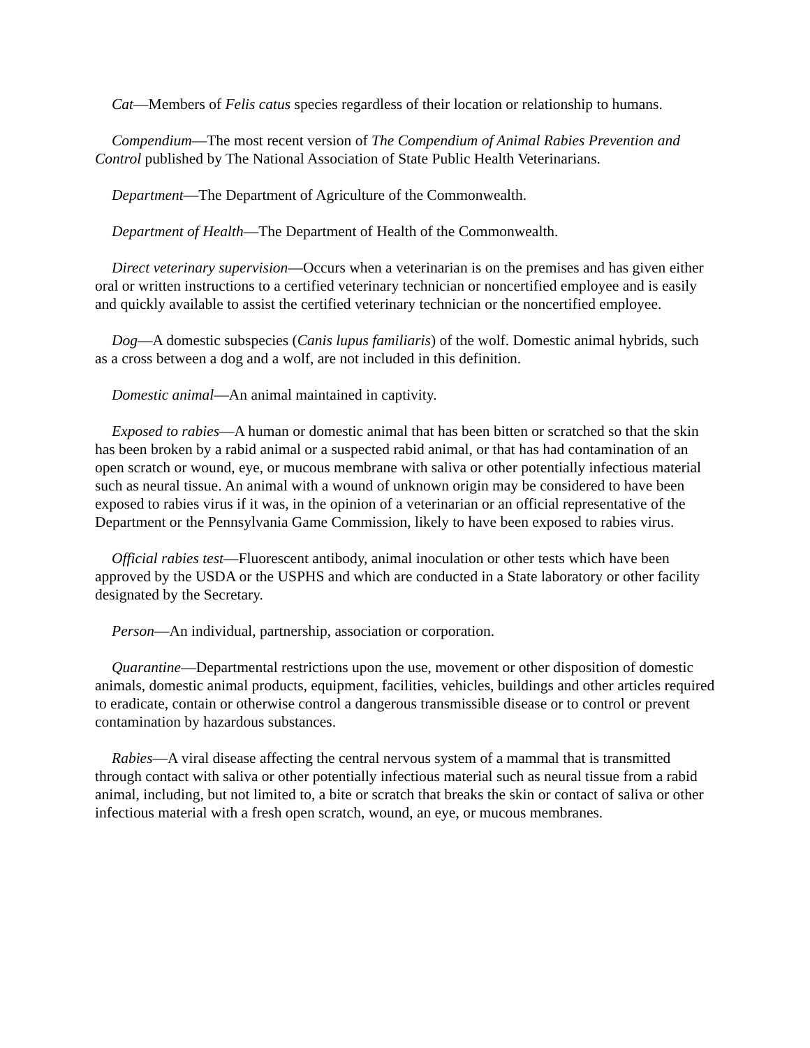Cat—Members of Felis catus species regardless of their location or relationship to humans.
Compendium—The most recent version of The Compendium of Animal Rabies Prevention and Control published by The National Association of State Public Health Veterinarians.
Department—The Department of Agriculture of the Commonwealth.
Department of Health—The Department of Health of the Commonwealth.
Direct veterinary supervision—Occurs when a veterinarian is on the premises and has given either oral or written instructions to a certified veterinary technician or noncertified employee and is easily and quickly available to assist the certified veterinary technician or the noncertified employee.
Dog—A domestic subspecies (Canis lupus familiaris) of the wolf. Domestic animal hybrids, such as a cross between a dog and a wolf, are not included in this definition.
Domestic animal—An animal maintained in captivity.
Exposed to rabies—A human or domestic animal that has been bitten or scratched so that the skin has been broken by a rabid animal or a suspected rabid animal, or that has had contamination of an open scratch or wound, eye, or mucous membrane with saliva or other potentially infectious material such as neural tissue. An animal with a wound of unknown origin may be considered to have been exposed to rabies virus if it was, in the opinion of a veterinarian or an official representative of the Department or the Pennsylvania Game Commission, likely to have been exposed to rabies virus.
Official rabies test—Fluorescent antibody, animal inoculation or other tests which have been approved by the USDA or the USPHS and which are conducted in a State laboratory or other facility designated by the Secretary.
Person—An individual, partnership, association or corporation.
Quarantine—Departmental restrictions upon the use, movement or other disposition of domestic animals, domestic animal products, equipment, facilities, vehicles, buildings and other articles required to eradicate, contain or otherwise control a dangerous transmissible disease or to control or prevent contamination by hazardous substances.
Rabies—A viral disease affecting the central nervous system of a mammal that is transmitted through contact with saliva or other potentially infectious material such as neural tissue from a rabid animal, including, but not limited to, a bite or scratch that breaks the skin or contact of saliva or other infectious material with a fresh open scratch, wound, an eye, or mucous membranes.